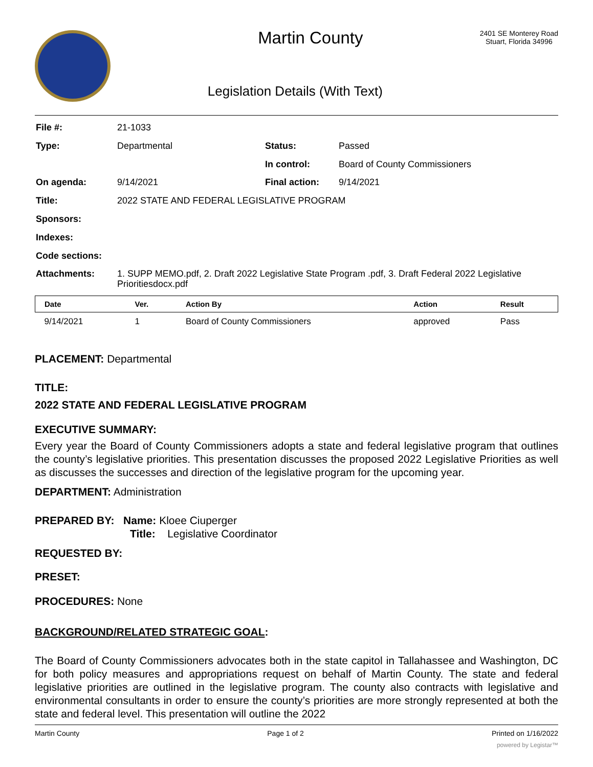Martin County
Legislation Details (With Text)
2401 SE Monterey Road
Stuart, Florida 34996
| File #: | 21-1033 | | |
| Type: | Departmental | Status: | Passed |
| | | In control: | Board of County Commissioners |
| On agenda: | 9/14/2021 | Final action: | 9/14/2021 |
| Title: | 2022 STATE AND FEDERAL LEGISLATIVE PROGRAM | | |
| Sponsors: | | | |
| Indexes: | | | |
| Code sections: | | | |
| Attachments: | 1. SUPP MEMO.pdf, 2. Draft 2022 Legislative State Program .pdf, 3. Draft Federal 2022 Legislative Prioritiesdocx.pdf | | |
| Date | Ver. | Action By | Action | Result |
| --- | --- | --- | --- | --- |
| 9/14/2021 | 1 | Board of County Commissioners | approved | Pass |
PLACEMENT: Departmental
TITLE:
2022 STATE AND FEDERAL LEGISLATIVE PROGRAM
EXECUTIVE SUMMARY:
Every year the Board of County Commissioners adopts a state and federal legislative program that outlines the county’s legislative priorities. This presentation discusses the proposed 2022 Legislative Priorities as well as discusses the successes and direction of the legislative program for the upcoming year.
DEPARTMENT: Administration
PREPARED BY: Name: Kloee Ciuperger
Title: Legislative Coordinator
REQUESTED BY:
PRESET:
PROCEDURES: None
BACKGROUND/RELATED STRATEGIC GOAL:
The Board of County Commissioners advocates both in the state capitol in Tallahassee and Washington, DC for both policy measures and appropriations request on behalf of Martin County. The state and federal legislative priorities are outlined in the legislative program. The county also contracts with legislative and environmental consultants in order to ensure the county’s priorities are more strongly represented at both the state and federal level. This presentation will outline the 2022
Martin County Page 1 of 2 Printed on 1/16/2022
powered by Legistar™